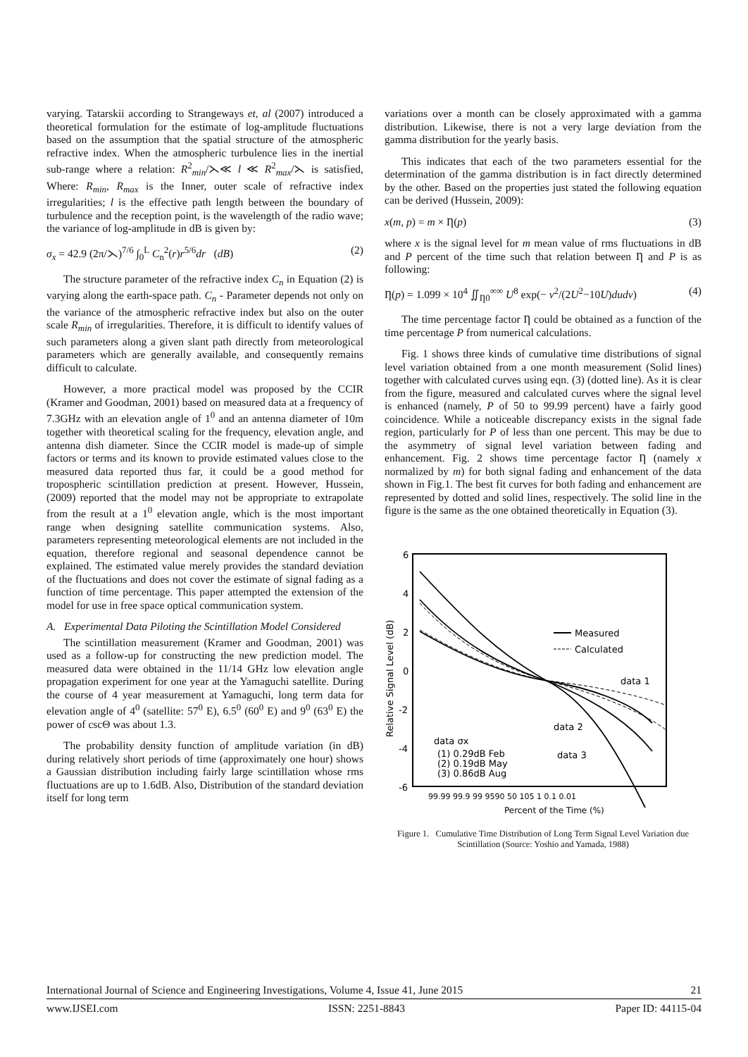varying. Tatarskii according to Strangeways et, al (2007) introduced a theoretical formulation for the estimate of log-amplitude fluctuations based on the assumption that the spatial structure of the atmospheric refractive index. When the atmospheric turbulence lies in the inertial sub-range where a relation: R<sup>2</sup><sub>min</sub>/⋋≪ l ≪ R<sup>2</sup><sub>max</sub>/⋋ is satisfied, Where: R<sub>min</sub>, R<sub>max</sub> is the Inner, outer scale of refractive index irregularities; l is the effective path length between the boundary of turbulence and the reception point, is the wavelength of the radio wave; the variance of log-amplitude in dB is given by:
σ<sub>x</sub> = 42.9 (2π/⋋)<sup>7/6</sup> ∫<sub>0</sub><sup>L</sup> C<sub>n</sub><sup>2</sup>(r)r<sup>5/6</sup>dr (dB) (2)
The structure parameter of the refractive index C<sub>n</sub> in Equation (2) is varying along the earth-space path. C<sub>n</sub> - Parameter depends not only on the variance of the atmospheric refractive index but also on the outer scale R<sub>min</sub> of irregularities. Therefore, it is difficult to identify values of such parameters along a given slant path directly from meteorological parameters which are generally available, and consequently remains difficult to calculate.
However, a more practical model was proposed by the CCIR (Kramer and Goodman, 2001) based on measured data at a frequency of 7.3GHz with an elevation angle of 1<sup>0</sup> and an antenna diameter of 10m together with theoretical scaling for the frequency, elevation angle, and antenna dish diameter. Since the CCIR model is made-up of simple factors or terms and its known to provide estimated values close to the measured data reported thus far, it could be a good method for tropospheric scintillation prediction at present. However, Hussein, (2009) reported that the model may not be appropriate to extrapolate from the result at a 1<sup>0</sup> elevation angle, which is the most important range when designing satellite communication systems. Also, parameters representing meteorological elements are not included in the equation, therefore regional and seasonal dependence cannot be explained. The estimated value merely provides the standard deviation of the fluctuations and does not cover the estimate of signal fading as a function of time percentage. This paper attempted the extension of the model for use in free space optical communication system.
A. Experimental Data Piloting the Scintillation Model Considered
The scintillation measurement (Kramer and Goodman, 2001) was used as a follow-up for constructing the new prediction model. The measured data were obtained in the 11/14 GHz low elevation angle propagation experiment for one year at the Yamaguchi satellite. During the course of 4 year measurement at Yamaguchi, long term data for elevation angle of 4<sup>0</sup> (satellite: 57<sup>0</sup> E), 6.5<sup>0</sup> (60<sup>0</sup> E) and 9<sup>0</sup> (63<sup>0</sup> E) the power of cscΘ was about 1.3.
The probability density function of amplitude variation (in dB) during relatively short periods of time (approximately one hour) shows a Gaussian distribution including fairly large scintillation whose rms fluctuations are up to 1.6dB. Also, Distribution of the standard deviation itself for long term
variations over a month can be closely approximated with a gamma distribution. Likewise, there is not a very large deviation from the gamma distribution for the yearly basis.
This indicates that each of the two parameters essential for the determination of the gamma distribution is in fact directly determined by the other. Based on the properties just stated the following equation can be derived (Hussein, 2009):
x(m, p) = m × Ƞ(p) (3)
where x is the signal level for m mean value of rms fluctuations in dB and P percent of the time such that relation between Ƞ and P is as following:
Ƞ(p) = 1.099 × 10<sup>4</sup> ∬<sub>Ƞ0</sub><sup>∞∞</sup> U<sup>8</sup> exp(− v<sup>2</sup>/(2U<sup>2</sup>−10U)dudv) (4)
The time percentage factor Ƞ could be obtained as a function of the time percentage P from numerical calculations.
Fig. 1 shows three kinds of cumulative time distributions of signal level variation obtained from a one month measurement (Solid lines) together with calculated curves using eqn. (3) (dotted line). As it is clear from the figure, measured and calculated curves where the signal level is enhanced (namely, P of 50 to 99.99 percent) have a fairly good coincidence. While a noticeable discrepancy exists in the signal fade region, particularly for P of less than one percent. This may be due to the asymmetry of signal level variation between fading and enhancement. Fig. 2 shows time percentage factor Ƞ (namely x normalized by m) for both signal fading and enhancement of the data shown in Fig.1. The best fit curves for both fading and enhancement are represented by dotted and solid lines, respectively. The solid line in the figure is the same as the one obtained theoretically in Equation (3).
6
4
2
0
-2
-4
-6
Relative Signal Level (dB)
Measured
Calculated
data 1
data 2
data 3
data σx
(1) 0.29dB Feb
(2) 0.19dB May
(3) 0.86dB Aug
99.99 99.9 99 9590 50 105 1 0.1 0.01
Percent of the Time (%)
Figure 1. Cumulative Time Distribution of Long Term Signal Level Variation due Scintillation (Source: Yoshio and Yamada, 1988)
International Journal of Science and Engineering Investigations, Volume 4, Issue 41, June 2015 21
www.IJSEI.com ISSN: 2251-8843 Paper ID: 44115-04